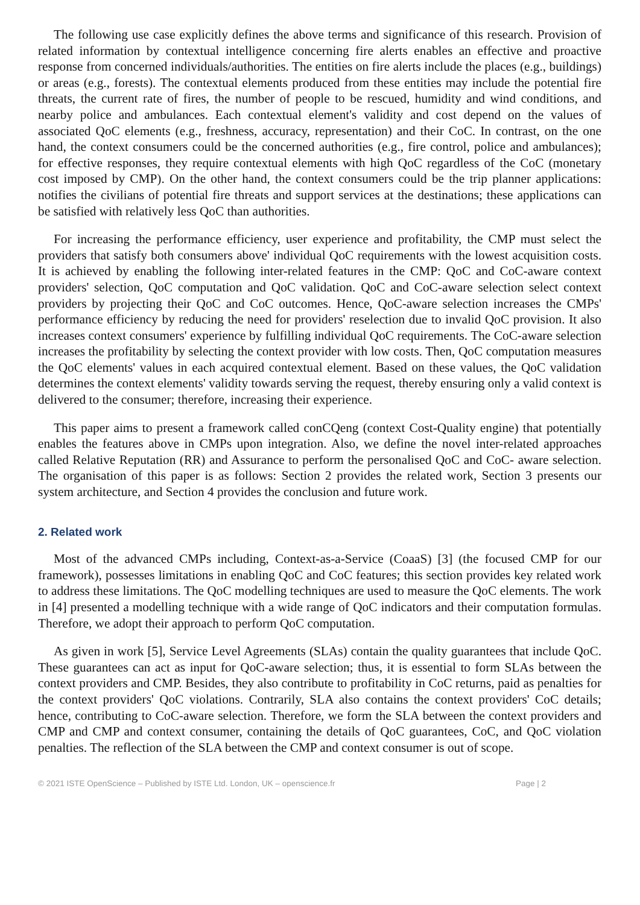The following use case explicitly defines the above terms and significance of this research. Provision of related information by contextual intelligence concerning fire alerts enables an effective and proactive response from concerned individuals/authorities. The entities on fire alerts include the places (e.g., buildings) or areas (e.g., forests). The contextual elements produced from these entities may include the potential fire threats, the current rate of fires, the number of people to be rescued, humidity and wind conditions, and nearby police and ambulances. Each contextual element's validity and cost depend on the values of associated QoC elements (e.g., freshness, accuracy, representation) and their CoC. In contrast, on the one hand, the context consumers could be the concerned authorities (e.g., fire control, police and ambulances); for effective responses, they require contextual elements with high QoC regardless of the CoC (monetary cost imposed by CMP). On the other hand, the context consumers could be the trip planner applications: notifies the civilians of potential fire threats and support services at the destinations; these applications can be satisfied with relatively less QoC than authorities.
For increasing the performance efficiency, user experience and profitability, the CMP must select the providers that satisfy both consumers above' individual QoC requirements with the lowest acquisition costs. It is achieved by enabling the following inter-related features in the CMP: QoC and CoC-aware context providers' selection, QoC computation and QoC validation. QoC and CoC-aware selection select context providers by projecting their QoC and CoC outcomes. Hence, QoC-aware selection increases the CMPs' performance efficiency by reducing the need for providers' reselection due to invalid QoC provision. It also increases context consumers' experience by fulfilling individual QoC requirements. The CoC-aware selection increases the profitability by selecting the context provider with low costs. Then, QoC computation measures the QoC elements' values in each acquired contextual element. Based on these values, the QoC validation determines the context elements' validity towards serving the request, thereby ensuring only a valid context is delivered to the consumer; therefore, increasing their experience.
This paper aims to present a framework called conCQeng (context Cost-Quality engine) that potentially enables the features above in CMPs upon integration. Also, we define the novel inter-related approaches called Relative Reputation (RR) and Assurance to perform the personalised QoC and CoC- aware selection. The organisation of this paper is as follows: Section 2 provides the related work, Section 3 presents our system architecture, and Section 4 provides the conclusion and future work.
2. Related work
Most of the advanced CMPs including, Context-as-a-Service (CoaaS) [3] (the focused CMP for our framework), possesses limitations in enabling QoC and CoC features; this section provides key related work to address these limitations. The QoC modelling techniques are used to measure the QoC elements. The work in [4] presented a modelling technique with a wide range of QoC indicators and their computation formulas. Therefore, we adopt their approach to perform QoC computation.
As given in work [5], Service Level Agreements (SLAs) contain the quality guarantees that include QoC. These guarantees can act as input for QoC-aware selection; thus, it is essential to form SLAs between the context providers and CMP. Besides, they also contribute to profitability in CoC returns, paid as penalties for the context providers' QoC violations. Contrarily, SLA also contains the context providers' CoC details; hence, contributing to CoC-aware selection. Therefore, we form the SLA between the context providers and CMP and CMP and context consumer, containing the details of QoC guarantees, CoC, and QoC violation penalties. The reflection of the SLA between the CMP and context consumer is out of scope.
© 2021 ISTE OpenScience – Published by ISTE Ltd. London, UK – openscience.fr Page | 2